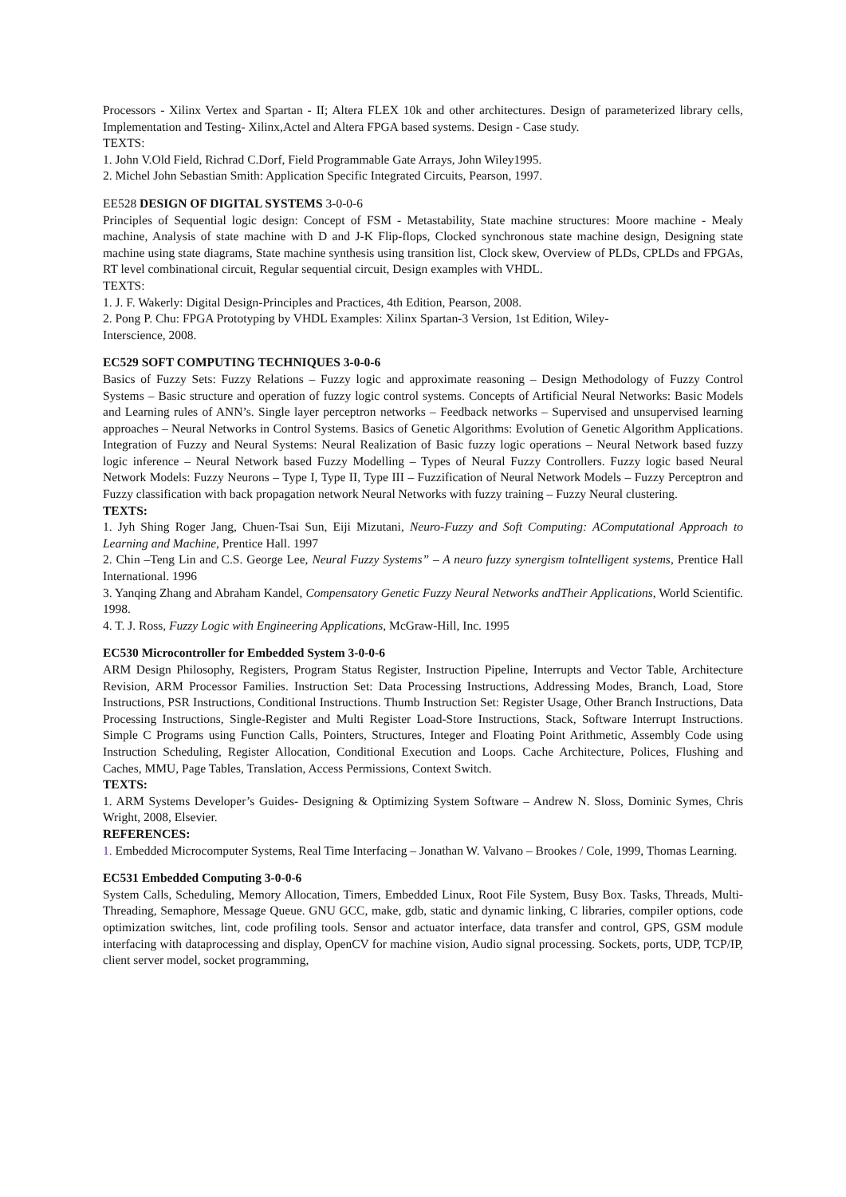Processors - Xilinx Vertex and Spartan - II; Altera FLEX 10k and other architectures. Design of parameterized library cells, Implementation and Testing- Xilinx,Actel and Altera FPGA based systems. Design - Case study.
TEXTS:
1. John V.Old Field, Richrad C.Dorf, Field Programmable Gate Arrays, John Wiley1995.
2. Michel John Sebastian Smith: Application Specific Integrated Circuits, Pearson, 1997.
EE528 DESIGN OF DIGITAL SYSTEMS 3-0-0-6
Principles of Sequential logic design: Concept of FSM - Metastability, State machine structures: Moore machine - Mealy machine, Analysis of state machine with D and J-K Flip-flops, Clocked synchronous state machine design, Designing state machine using state diagrams, State machine synthesis using transition list, Clock skew, Overview of PLDs, CPLDs and FPGAs, RT level combinational circuit, Regular sequential circuit, Design examples with VHDL.
TEXTS:
1. J. F. Wakerly: Digital Design-Principles and Practices, 4th Edition, Pearson, 2008.
2. Pong P. Chu: FPGA Prototyping by VHDL Examples: Xilinx Spartan-3 Version, 1st Edition, Wiley-
Interscience, 2008.
EC529 SOFT COMPUTING TECHNIQUES 3-0-0-6
Basics of Fuzzy Sets: Fuzzy Relations – Fuzzy logic and approximate reasoning – Design Methodology of Fuzzy Control Systems – Basic structure and operation of fuzzy logic control systems. Concepts of Artificial Neural Networks: Basic Models and Learning rules of ANN’s. Single layer perceptron networks – Feedback networks – Supervised and unsupervised learning approaches – Neural Networks in Control Systems. Basics of Genetic Algorithms: Evolution of Genetic Algorithm Applications. Integration of Fuzzy and Neural Systems: Neural Realization of Basic fuzzy logic operations – Neural Network based fuzzy logic inference – Neural Network based Fuzzy Modelling – Types of Neural Fuzzy Controllers. Fuzzy logic based Neural Network Models: Fuzzy Neurons – Type I, Type II, Type III – Fuzzification of Neural Network Models – Fuzzy Perceptron and Fuzzy classification with back propagation network Neural Networks with fuzzy training – Fuzzy Neural clustering.
TEXTS:
1. Jyh Shing Roger Jang, Chuen-Tsai Sun, Eiji Mizutani, Neuro-Fuzzy and Soft Computing: AComputational Approach to Learning and Machine, Prentice Hall. 1997
2. Chin –Teng Lin and C.S. George Lee, Neural Fuzzy Systems” – A neuro fuzzy synergism toIntelligent systems, Prentice Hall International. 1996
3. Yanqing Zhang and Abraham Kandel, Compensatory Genetic Fuzzy Neural Networks andTheir Applications, World Scientific. 1998.
4. T. J. Ross, Fuzzy Logic with Engineering Applications, McGraw-Hill, Inc. 1995
EC530 Microcontroller for Embedded System 3-0-0-6
ARM Design Philosophy, Registers, Program Status Register, Instruction Pipeline, Interrupts and Vector Table, Architecture Revision, ARM Processor Families. Instruction Set: Data Processing Instructions, Addressing Modes, Branch, Load, Store Instructions, PSR Instructions, Conditional Instructions. Thumb Instruction Set: Register Usage, Other Branch Instructions, Data Processing Instructions, Single-Register and Multi Register Load-Store Instructions, Stack, Software Interrupt Instructions. Simple C Programs using Function Calls, Pointers, Structures, Integer and Floating Point Arithmetic, Assembly Code using Instruction Scheduling, Register Allocation, Conditional Execution and Loops. Cache Architecture, Polices, Flushing and Caches, MMU, Page Tables, Translation, Access Permissions, Context Switch.
TEXTS:
1. ARM Systems Developer’s Guides- Designing & Optimizing System Software – Andrew N. Sloss, Dominic Symes, Chris Wright, 2008, Elsevier.
REFERENCES:
1. Embedded Microcomputer Systems, Real Time Interfacing – Jonathan W. Valvano – Brookes / Cole, 1999, Thomas Learning.
EC531 Embedded Computing 3-0-0-6
System Calls, Scheduling, Memory Allocation, Timers, Embedded Linux, Root File System, Busy Box. Tasks, Threads, Multi-Threading, Semaphore, Message Queue. GNU GCC, make, gdb, static and dynamic linking, C libraries, compiler options, code optimization switches, lint, code profiling tools. Sensor and actuator interface, data transfer and control, GPS, GSM module interfacing with dataprocessing and display, OpenCV for machine vision, Audio signal processing. Sockets, ports, UDP, TCP/IP, client server model, socket programming,